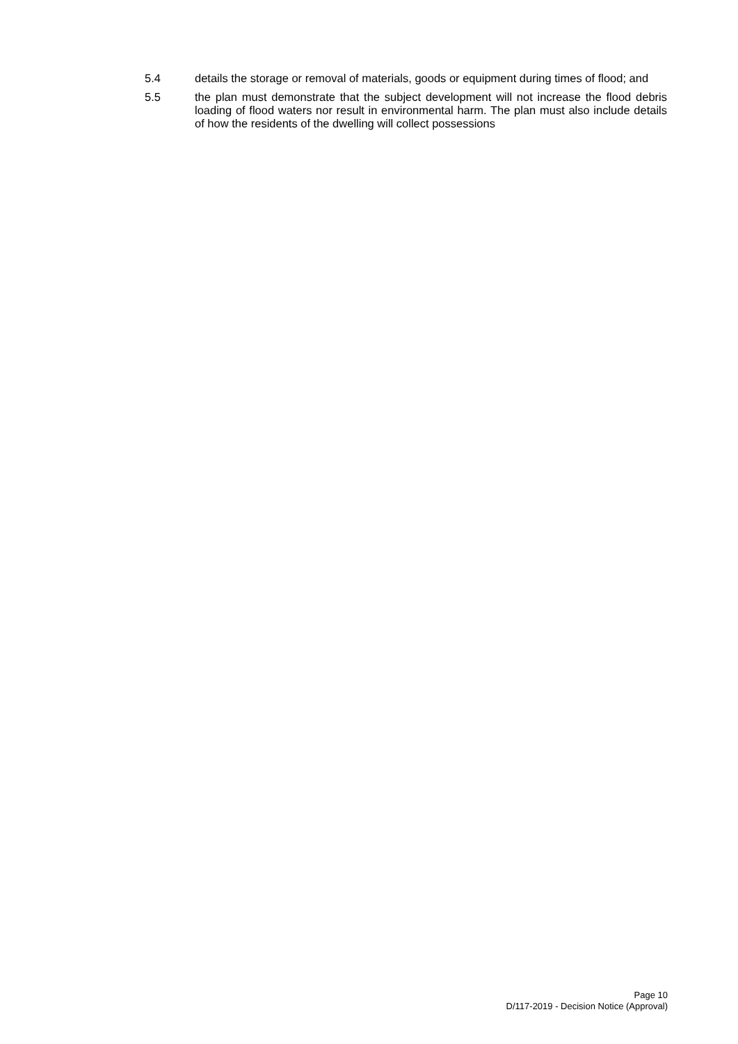5.4 details the storage or removal of materials, goods or equipment during times of flood; and
5.5 the plan must demonstrate that the subject development will not increase the flood debris loading of flood waters nor result in environmental harm. The plan must also include details of how the residents of the dwelling will collect possessions
Page 10
D/117-2019 - Decision Notice (Approval)